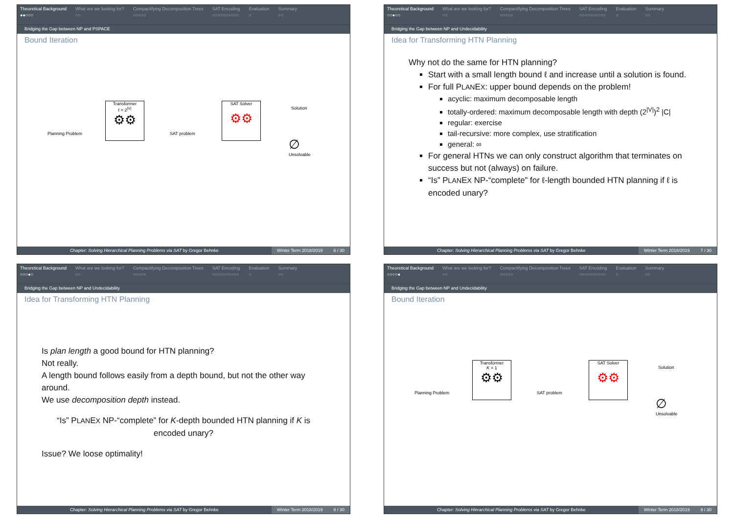Theoretical Background
●●○○○
What are we looking for?
○○
Compactifying Decomposition Trees
○○○○○
SAT Encoding
○○○○○○○○○○
Evaluation
○
Summary
○○
Bridging the Gap between NP and PSPACE
Bound Iteration
Planning Problem
Transformer
ℓ = 2<sup>|V|</sup>
⚙⚙
SAT problem
SAT Solver
⚙⚙
Solution
∅
Unsolvable
Chapter: Solving Hierarchical Planning Problems via SAT by Gregor Behnke
Winter Term 2018/2019 6 / 30
Theoretical Background
○○●○○
What are we looking for?
○○
Compactifying Decomposition Trees
○○○○○
SAT Encoding
○○○○○○○○○○
Evaluation
○
Summary
○○
Bridging the Gap between NP and Undecidability
Idea for Transforming HTN Planning
Why not do the same for HTN planning?
Start with a small length bound ℓ and increase until a solution is found.
For full PLANEX: upper bound depends on the problem!
acyclic: maximum decomposable length
totally-ordered: maximum decomposable length with depth (2<sup>|V|</sup>)<sup>2</sup> |C|
regular: exercise
tail-recursive: more complex, use stratification
general: ∞
For general HTNs we can only construct algorithm that terminates on success but not (always) on failure.
“Is” PLANEX NP-“complete” for ℓ-length bounded HTN planning if ℓ is encoded unary?
Chapter: Solving Hierarchical Planning Problems via SAT by Gregor Behnke
Winter Term 2018/2019 7 / 30
Theoretical Background
○○○●○
What are we looking for?
○○
Compactifying Decomposition Trees
○○○○○
SAT Encoding
○○○○○○○○○○
Evaluation
○
Summary
○○
Bridging the Gap between NP and Undecidability
Idea for Transforming HTN Planning
Is plan length a good bound for HTN planning?
Not really.
A length bound follows easily from a depth bound, but not the other way around.
We use decomposition depth instead.
“Is” PLANEX NP-“complete” for K-depth bounded HTN planning if K is encoded unary?
Issue? We loose optimality!
Chapter: Solving Hierarchical Planning Problems via SAT by Gregor Behnke
Winter Term 2018/2019 8 / 30
Theoretical Background
○○○○●
What are we looking for?
○○
Compactifying Decomposition Trees
○○○○○
SAT Encoding
○○○○○○○○○○
Evaluation
○
Summary
○○
Bridging the Gap between NP and Undecidability
Bound Iteration
Planning Problem
Transformer
K = 1
⚙⚙
SAT problem
SAT Solver
⚙⚙
Solution
∅
Unsolvable
Chapter: Solving Hierarchical Planning Problems via SAT by Gregor Behnke
Winter Term 2018/2019 9 / 30